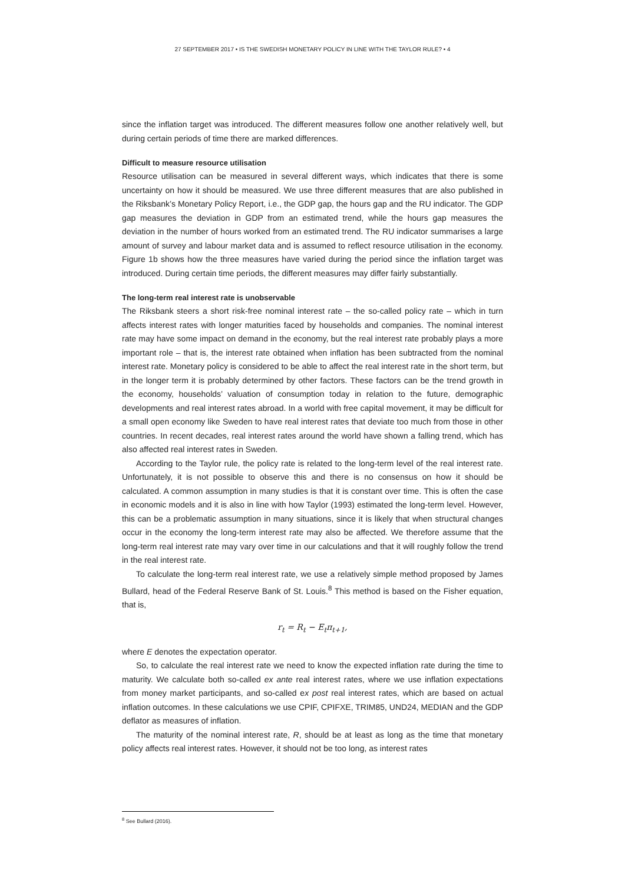27 SEPTEMBER 2017 • IS THE SWEDISH MONETARY POLICY IN LINE WITH THE TAYLOR RULE? • 4
since the inflation target was introduced. The different measures follow one another relatively well, but during certain periods of time there are marked differences.
Difficult to measure resource utilisation
Resource utilisation can be measured in several different ways, which indicates that there is some uncertainty on how it should be measured. We use three different measures that are also published in the Riksbank’s Monetary Policy Report, i.e., the GDP gap, the hours gap and the RU indicator. The GDP gap measures the deviation in GDP from an estimated trend, while the hours gap measures the deviation in the number of hours worked from an estimated trend. The RU indicator summarises a large amount of survey and labour market data and is assumed to reflect resource utilisation in the economy. Figure 1b shows how the three measures have varied during the period since the inflation target was introduced. During certain time periods, the different measures may differ fairly substantially.
The long-term real interest rate is unobservable
The Riksbank steers a short risk-free nominal interest rate – the so-called policy rate – which in turn affects interest rates with longer maturities faced by households and companies. The nominal interest rate may have some impact on demand in the economy, but the real interest rate probably plays a more important role – that is, the interest rate obtained when inflation has been subtracted from the nominal interest rate. Monetary policy is considered to be able to affect the real interest rate in the short term, but in the longer term it is probably determined by other factors. These factors can be the trend growth in the economy, households’ valuation of consumption today in relation to the future, demographic developments and real interest rates abroad. In a world with free capital movement, it may be difficult for a small open economy like Sweden to have real interest rates that deviate too much from those in other countries. In recent decades, real interest rates around the world have shown a falling trend, which has also affected real interest rates in Sweden.
According to the Taylor rule, the policy rate is related to the long-term level of the real interest rate. Unfortunately, it is not possible to observe this and there is no consensus on how it should be calculated. A common assumption in many studies is that it is constant over time. This is often the case in economic models and it is also in line with how Taylor (1993) estimated the long-term level. However, this can be a problematic assumption in many situations, since it is likely that when structural changes occur in the economy the long-term interest rate may also be affected. We therefore assume that the long-term real interest rate may vary over time in our calculations and that it will roughly follow the trend in the real interest rate.
To calculate the long-term real interest rate, we use a relatively simple method proposed by James Bullard, head of the Federal Reserve Bank of St. Louis.<sup>8</sup> This method is based on the Fisher equation, that is,
r<sub>t</sub> = R<sub>t</sub> − E<sub>t</sub>π<sub>t+1</sub>,
where E denotes the expectation operator.
So, to calculate the real interest rate we need to know the expected inflation rate during the time to maturity. We calculate both so-called ex ante real interest rates, where we use inflation expectations from money market participants, and so-called ex post real interest rates, which are based on actual inflation outcomes. In these calculations we use CPIF, CPIFXE, TRIM85, UND24, MEDIAN and the GDP deflator as measures of inflation.
The maturity of the nominal interest rate, R, should be at least as long as the time that monetary policy affects real interest rates. However, it should not be too long, as interest rates
<sup>8</sup> See Bullard (2016).